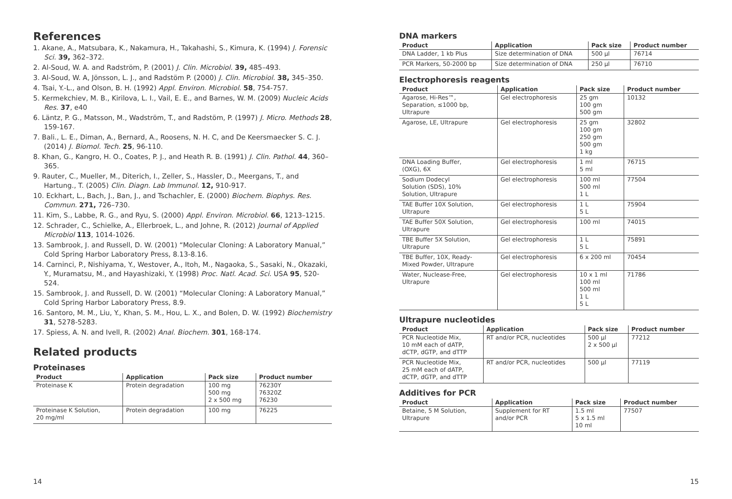References
1. Akane, A., Matsubara, K., Nakamura, H., Takahashi, S., Kimura, K. (1994) J. Forensic Sci. 39, 362–372.
2. Al-Soud, W. A. and Radström, P. (2001) J. Clin. Microbiol. 39, 485–493.
3. Al-Soud, W. A, Jönsson, L. J., and Radstöm P. (2000) J. Clin. Microbiol. 38, 345–350.
4. Tsai, Y.-L., and Olson, B. H. (1992) Appl. Environ. Microbiol. 58, 754-757.
5. Kermekchiev, M. B., Kirilova, L. I., Vail, E. E., and Barnes, W. M. (2009) Nucleic Acids Res. 37, e40
6. Läntz, P. G., Matsson, M., Wadström, T., and Radstöm, P. (1997) J. Micro. Methods 28, 159-167.
7. Bali., L. E., Diman, A., Bernard, A., Roosens, N. H. C, and De Keersmaecker S. C. J. (2014) J. Biomol. Tech. 25, 96-110.
8. Khan, G., Kangro, H. O., Coates, P. J., and Heath R. B. (1991) J. Clin. Pathol. 44, 360–365.
9. Rauter, C., Mueller, M., Diterich, I., Zeller, S., Hassler, D., Meergans, T., and Hartung., T. (2005) Clin. Diagn. Lab Immunol. 12, 910-917.
10. Eckhart, L., Bach, J., Ban, J., and Tschachler, E. (2000) Biochem. Biophys. Res. Commun. 271, 726–730.
11. Kim, S., Labbe, R. G., and Ryu, S. (2000) Appl. Environ. Microbiol. 66, 1213–1215.
12. Schrader, C., Schielke, A., Ellerbroek, L., and Johne, R. (2012) Journal of Applied Microbiol 113, 1014-1026.
13. Sambrook, J. and Russell, D. W. (2001) “Molecular Cloning: A Laboratory Manual,” Cold Spring Harbor Laboratory Press, 8.13-8.16.
14. Carninci, P., Nishiyama, Y., Westover, A., Itoh, M., Nagaoka, S., Sasaki, N., Okazaki, Y., Muramatsu, M., and Hayashizaki, Y. (1998) Proc. Natl. Acad. Sci. USA 95, 520-524.
15. Sambrook, J. and Russell, D. W. (2001) “Molecular Cloning: A Laboratory Manual,” Cold Spring Harbor Laboratory Press, 8.9.
16. Santoro, M. M., Liu, Y., Khan, S. M., Hou, L. X., and Bolen, D. W. (1992) Biochemistry 31, 5278-5283.
17. Spiess, A. N. and Ivell, R. (2002) Anal. Biochem. 301, 168-174.
Related products
Proteinases
| Product | Application | Pack size | Product number |
| --- | --- | --- | --- |
| Proteinase K | Protein degradation | 100 mg 500 mg 2 x 500 mg | 76230Y 76320Z 76230 |
| Proteinase K Solution, 20 mg/ml | Protein degradation | 100 mg | 76225 |
14
DNA markers
| Product | Application | Pack size | Product number |
| --- | --- | --- | --- |
| DNA Ladder, 1 kb Plus | Size determination of DNA | 500 µl | 76714 |
| PCR Markers, 50-2000 bp | Size determination of DNA | 250 µl | 76710 |
Electrophoresis reagents
| Product | Application | Pack size | Product number |
| --- | --- | --- | --- |
| Agarose, Hi-Res™, Separation, ≤1000 bp, Ultrapure | Gel electrophoresis | 25 gm 100 gm 500 gm | 10132 |
| Agarose, LE, Ultrapure | Gel electrophoresis | 25 gm 100 gm 250 gm 500 gm 1 kg | 32802 |
| DNA Loading Buffer, (OXG), 6X | Gel electrophoresis | 1 ml 5 ml | 76715 |
| Sodium Dodecyl Solution (SDS), 10% Solution, Ultrapure | Gel electrophoresis | 100 ml 500 ml 1 L | 77504 |
| TAE Buffer 10X Solution, Ultrapure | Gel electrophoresis | 1 L 5 L | 75904 |
| TAE Buffer 50X Solution, Ultrapure | Gel electrophoresis | 100 ml | 74015 |
| TBE Buffer 5X Solution, Ultrapure | Gel electrophoresis | 1 L 5 L | 75891 |
| TBE Buffer, 10X, Ready- Mixed Powder, Ultrapure | Gel electrophoresis | 6 x 200 ml | 70454 |
| Water, Nuclease-Free, Ultrapure | Gel electrophoresis | 10 x 1 ml 100 ml 500 ml 1 L 5 L | 71786 |
Ultrapure nucleotides
| Product | Application | Pack size | Product number |
| --- | --- | --- | --- |
| PCR Nucleotide Mix, 10 mM each of dATP, dCTP, dGTP, and dTTP | RT and/or PCR, nucleotides | 500 µl 2 x 500 µl | 77212 |
| PCR Nucleotide Mix, 25 mM each of dATP, dCTP, dGTP, and dTTP | RT and/or PCR, nucleotides | 500 µl | 77119 |
Additives for PCR
| Product | Application | Pack size | Product number |
| --- | --- | --- | --- |
| Betaine, 5 M Solution, Ultrapure | Supplement for RT and/or PCR | 1.5 ml 5 x 1.5 ml 10 ml | 77507 |
15